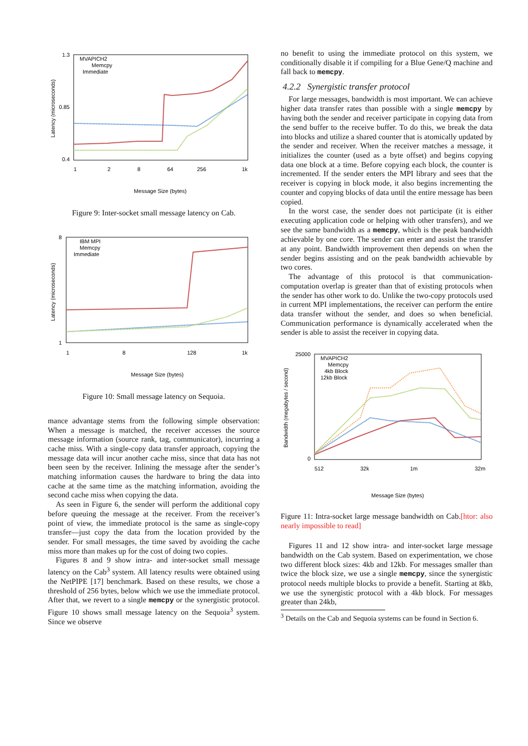Latency (microseconds)
1.3
0.4
0.85
MVAPICH2
Memcpy
Immediate
1
2
8
64
256
1k
Message Size (bytes)
Figure 9: Inter-socket small message latency on Cab.
Latency (microseconds)
8
1
IBM MPI
Memcpy
Immediate
1
8
128
1k
Message Size (bytes)
Figure 10: Small message latency on Sequoia.
mance advantage stems from the following simple observation: When a message is matched, the receiver accesses the source message information (source rank, tag, communicator), incurring a cache miss. With a single-copy data transfer approach, copying the message data will incur another cache miss, since that data has not been seen by the receiver. Inlining the message after the sender’s matching information causes the hardware to bring the data into cache at the same time as the matching information, avoiding the second cache miss when copying the data.
As seen in Figure 6, the sender will perform the additional copy before queuing the message at the receiver. From the receiver’s point of view, the immediate protocol is the same as single-copy transfer—just copy the data from the location provided by the sender. For small messages, the time saved by avoiding the cache miss more than makes up for the cost of doing two copies.
Figures 8 and 9 show intra- and inter-socket small message latency on the Cab<sup>3</sup> system. All latency results were obtained using the NetPIPE [17] benchmark. Based on these results, we chose a threshold of 256 bytes, below which we use the immediate protocol. After that, we revert to a single memcpy or the synergistic protocol. Figure 10 shows small message latency on the Sequoia<sup>3</sup> system. Since we observe
no benefit to using the immediate protocol on this system, we conditionally disable it if compiling for a Blue Gene/Q machine and fall back to memcpy.
4.2.2 Synergistic transfer protocol
For large messages, bandwidth is most important. We can achieve higher data transfer rates than possible with a single memcpy by having both the sender and receiver participate in copying data from the send buffer to the receive buffer. To do this, we break the data into blocks and utilize a shared counter that is atomically updated by the sender and receiver. When the receiver matches a message, it initializes the counter (used as a byte offset) and begins copying data one block at a time. Before copying each block, the counter is incremented. If the sender enters the MPI library and sees that the receiver is copying in block mode, it also begins incrementing the counter and copying blocks of data until the entire message has been copied.
In the worst case, the sender does not participate (it is either executing application code or helping with other transfers), and we see the same bandwidth as a memcpy, which is the peak bandwidth achievable by one core. The sender can enter and assist the transfer at any point. Bandwidth improvement then depends on when the sender begins assisting and on the peak bandwidth achievable by two cores.
The advantage of this protocol is that communication-computation overlap is greater than that of existing protocols when the sender has other work to do. Unlike the two-copy protocols used in current MPI implementations, the receiver can perform the entire data transfer without the sender, and does so when beneficial. Communication performance is dynamically accelerated when the sender is able to assist the receiver in copying data.
Bandwidth (megabytes / second)
25000
0
MVAPICH2
Memcpy
4kb Block
12kb Block
512
32k
1m
32m
Message Size (bytes)
Figure 11: Intra-socket large message bandwidth on Cab.[htor: also nearly impossible to read]
Figures 11 and 12 show intra- and inter-socket large message bandwidth on the Cab system. Based on experimentation, we chose two different block sizes: 4kb and 12kb. For messages smaller than twice the block size, we use a single memcpy, since the synergistic protocol needs multiple blocks to provide a benefit. Starting at 8kb, we use the synergistic protocol with a 4kb block. For messages greater than 24kb,
<sup>3</sup> Details on the Cab and Sequoia systems can be found in Section 6.